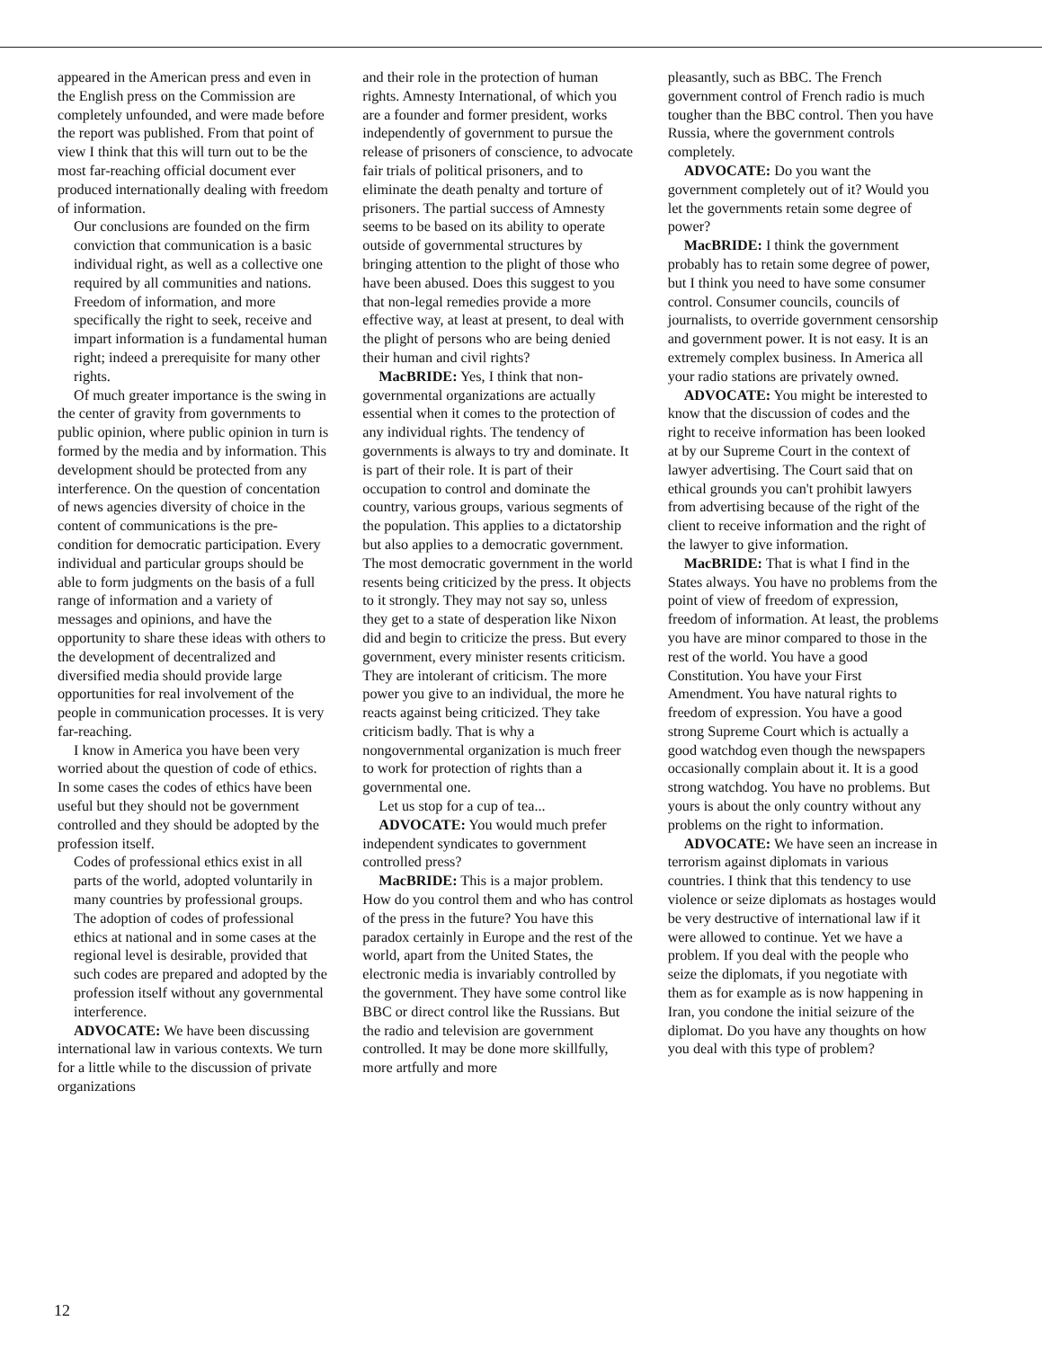appeared in the American press and even in the English press on the Commission are completely unfounded, and were made before the report was published. From that point of view I think that this will turn out to be the most far-reaching official document ever produced internationally dealing with freedom of information.
Our conclusions are founded on the firm conviction that communication is a basic individual right, as well as a collective one required by all communities and nations. Freedom of information, and more specifically the right to seek, receive and impart information is a fundamental human right; indeed a prerequisite for many other rights.
Of much greater importance is the swing in the center of gravity from governments to public opinion, where public opinion in turn is formed by the media and by information. This development should be protected from any interference. On the question of concentation of news agencies diversity of choice in the content of communications is the pre-condition for democratic participation. Every individual and particular groups should be able to form judgments on the basis of a full range of information and a variety of messages and opinions, and have the opportunity to share these ideas with others to the development of decentralized and diversified media should provide large opportunities for real involvement of the people in communication processes. It is very far-reaching.
I know in America you have been very worried about the question of code of ethics. In some cases the codes of ethics have been useful but they should not be government controlled and they should be adopted by the profession itself.
Codes of professional ethics exist in all parts of the world, adopted voluntarily in many countries by professional groups. The adoption of codes of professional ethics at national and in some cases at the regional level is desirable, provided that such codes are prepared and adopted by the profession itself without any governmental interference.
ADVOCATE: We have been discussing international law in various contexts. We turn for a little while to the discussion of private organizations
and their role in the protection of human rights. Amnesty International, of which you are a founder and former president, works independently of government to pursue the release of prisoners of conscience, to advocate fair trials of political prisoners, and to eliminate the death penalty and torture of prisoners. The partial success of Amnesty seems to be based on its ability to operate outside of governmental structures by bringing attention to the plight of those who have been abused. Does this suggest to you that non-legal remedies provide a more effective way, at least at present, to deal with the plight of persons who are being denied their human and civil rights?
MacBRIDE: Yes, I think that non-governmental organizations are actually essential when it comes to the protection of any individual rights. The tendency of governments is always to try and dominate. It is part of their role. It is part of their occupation to control and dominate the country, various groups, various segments of the population. This applies to a dictatorship but also applies to a democratic government. The most democratic government in the world resents being criticized by the press. It objects to it strongly. They may not say so, unless they get to a state of desperation like Nixon did and begin to criticize the press. But every government, every minister resents criticism. They are intolerant of criticism. The more power you give to an individual, the more he reacts against being criticized. They take criticism badly. That is why a nongovernmental organization is much freer to work for protection of rights than a governmental one.
Let us stop for a cup of tea...
ADVOCATE: You would much prefer independent syndicates to government controlled press?
MacBRIDE: This is a major problem. How do you control them and who has control of the press in the future? You have this paradox certainly in Europe and the rest of the world, apart from the United States, the electronic media is invariably controlled by the government. They have some control like BBC or direct control like the Russians. But the radio and television are government controlled. It may be done more skillfully, more artfully and more
pleasantly, such as BBC. The French government control of French radio is much tougher than the BBC control. Then you have Russia, where the government controls completely.
ADVOCATE: Do you want the government completely out of it? Would you let the governments retain some degree of power?
MacBRIDE: I think the government probably has to retain some degree of power, but I think you need to have some consumer control. Consumer councils, councils of journalists, to override government censorship and government power. It is not easy. It is an extremely complex business. In America all your radio stations are privately owned.
ADVOCATE: You might be interested to know that the discussion of codes and the right to receive information has been looked at by our Supreme Court in the context of lawyer advertising. The Court said that on ethical grounds you can't prohibit lawyers from advertising because of the right of the client to receive information and the right of the lawyer to give information.
MacBRIDE: That is what I find in the States always. You have no problems from the point of view of freedom of expression, freedom of information. At least, the problems you have are minor compared to those in the rest of the world. You have a good Constitution. You have your First Amendment. You have natural rights to freedom of expression. You have a good strong Supreme Court which is actually a good watchdog even though the newspapers occasionally complain about it. It is a good strong watchdog. You have no problems. But yours is about the only country without any problems on the right to information.
ADVOCATE: We have seen an increase in terrorism against diplomats in various countries. I think that this tendency to use violence or seize diplomats as hostages would be very destructive of international law if it were allowed to continue. Yet we have a problem. If you deal with the people who seize the diplomats, if you negotiate with them as for example as is now happening in Iran, you condone the initial seizure of the diplomat. Do you have any thoughts on how you deal with this type of problem?
12